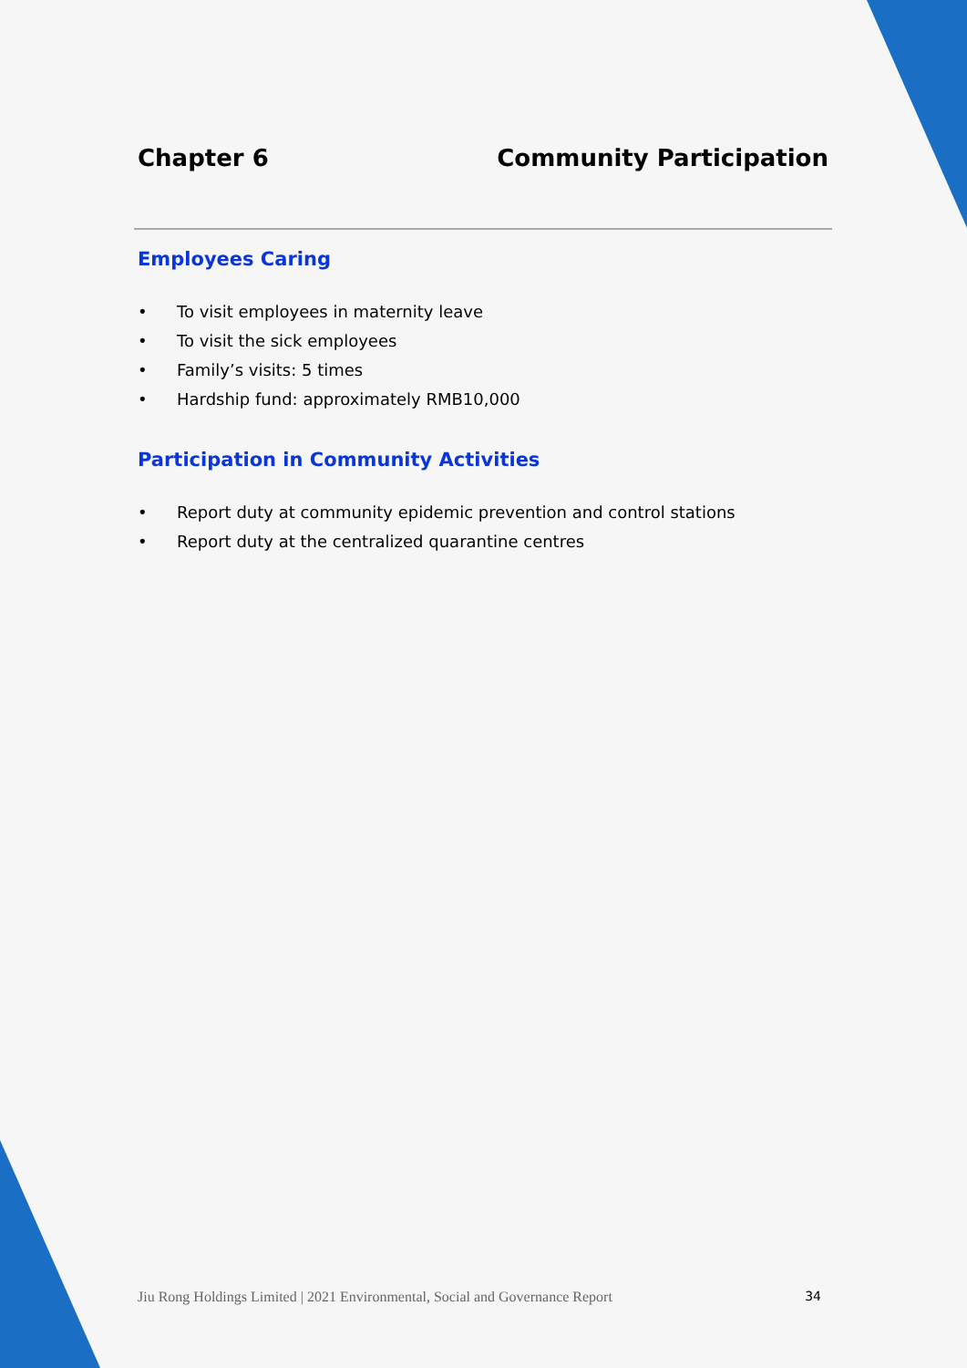Chapter 6 Community Participation
Employees Caring
• To visit employees in maternity leave
• To visit the sick employees
• Family’s visits: 5 times
• Hardship fund: approximately RMB10,000
Participation in Community Activities
• Report duty at community epidemic prevention and control stations
• Report duty at the centralized quarantine centres
Jiu Rong Holdings Limited | 2021 Environmental, Social and Governance Report 34